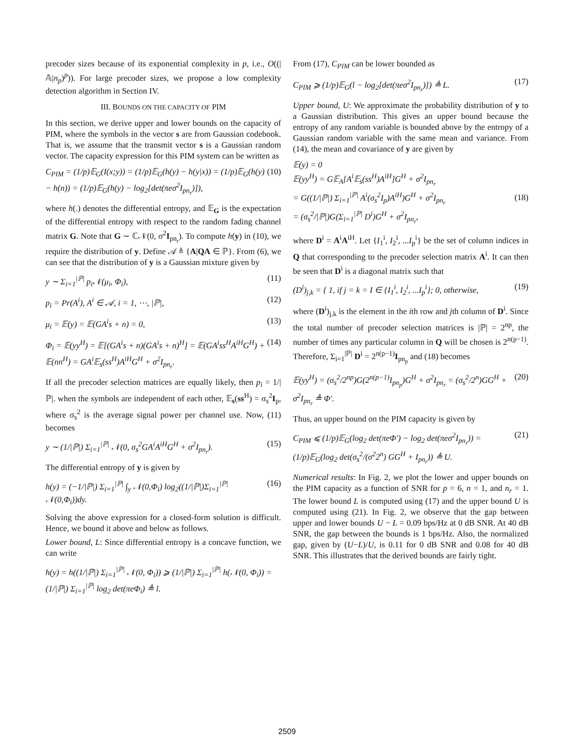precoder sizes because of its exponential complexity in p, i.e., O((|𝔸|n<sub>p</sub>)<sup>p</sup>)). For large precoder sizes, we propose a low complexity detection algorithm in Section IV.
III. BOUNDS ON THE CAPACITY OF PIM
In this section, we derive upper and lower bounds on the capacity of PIM, where the symbols in the vector s are from Gaussian codebook. That is, we assume that the transmit vector s is a Gaussian random vector. The capacity expression for this PIM system can be written as
C<sub>PIM</sub> = (1/p)𝔼<sub>G</sub>(I(x;y)) = (1/p)𝔼<sub>G</sub>(h(y) − h(y|x)) = (1/p)𝔼<sub>G</sub>(h(y) − h(n)) = (1/p)𝔼<sub>G</sub>(h(y) − log<sub>2</sub>[det(πeσ<sup>2</sup>I<sub>pn<sub>r</sub></sub>)]), (10)
where h(.) denotes the differential entropy, and 𝔼<sub>G</sub> is the expectation of the differential entropy with respect to the random fading channel matrix G. Note that G ∼ ℂ𝒩(0, σ<sup>2</sup>I<sub>pn<sub>r</sub></sub>). To compute h(y) in (10), we require the distribution of y. Define 𝒜 ≜ {A|QA ∈ ℙ}. From (6), we can see that the distribution of y is a Gaussian mixture given by
y ∼ Σ<sub>i=1</sub><sup>|ℙ|</sup> p<sub>i</sub>𝒩(μ<sub>i</sub>, Φ<sub>i</sub>), (11)
p<sub>i</sub> = Pr(A<sup>i</sup>), A<sup>i</sup> ∈ 𝒜, i = 1, ⋯, |ℙ|, (12)
μ<sub>i</sub> = 𝔼(y) = 𝔼(GA<sup>i</sup>s + n) = 0, (13)
Φ<sub>i</sub> = 𝔼(yy<sup>H</sup>) = 𝔼[(GA<sup>i</sup>s + n)(GA<sup>i</sup>s + n)<sup>H</sup>] = 𝔼(GA<sup>i</sup>ss<sup>H</sup>A<sup>iH</sup>G<sup>H</sup>) + 𝔼(nn<sup>H</sup>) = GA<sup>i</sup>𝔼<sub>s</sub>(ss<sup>H</sup>)A<sup>iH</sup>G<sup>H</sup> + σ<sup>2</sup>I<sub>pn<sub>r</sub></sub>. (14)
If all the precoder selection matrices are equally likely, then p<sub>i</sub> = 1/|ℙ|. when the symbols are independent of each other, 𝔼<sub>s</sub>(ss<sup>H</sup>) = σ<sub>s</sub><sup>2</sup>I<sub>p</sub>, where σ<sub>s</sub><sup>2</sup> is the average signal power per channel use. Now, (11) becomes
y ∼ (1/|ℙ|) Σ<sub>i=1</sub><sup>|ℙ|</sup> 𝒩(0, σ<sub>s</sub><sup>2</sup>GA<sup>i</sup>A<sup>iH</sup>G<sup>H</sup> + σ<sup>2</sup>I<sub>pn<sub>r</sub></sub>). (15)
The differential entropy of y is given by
h(y) = (−1/|ℙ|) Σ<sub>i=1</sub><sup>|ℙ|</sup> ∫<sub>y</sub> 𝒩(0,Φ<sub>i</sub>) log<sub>2</sub>((1/|ℙ|)Σ<sub>i=1</sub><sup>|ℙ|</sup>𝒩(0,Φ<sub>i</sub>))dy. (16)
Solving the above expression for a closed-form solution is difficult. Hence, we bound it above and below as follows.
Lower bound, L: Since differential entropy is a concave function, we can write
h(y) = h((1/|ℙ|) Σ<sub>i=1</sub><sup>|ℙ|</sup> 𝒩(0, Φ<sub>i</sub>)) ⩾ (1/|ℙ|) Σ<sub>i=1</sub><sup>|ℙ|</sup> h(𝒩(0, Φ<sub>i</sub>)) = (1/|ℙ|) Σ<sub>i=1</sub><sup>|ℙ|</sup> log<sub>2</sub> det(πeΦ<sub>i</sub>) ≜ l.
From (17), C<sub>PIM</sub> can be lower bounded as
C<sub>PIM</sub> ⩾ (1/p)𝔼<sub>G</sub>(l − log<sub>2</sub>[det(πeσ<sup>2</sup>I<sub>pn<sub>r</sub></sub>)]) ≜ L. (17)
Upper bound, U: We approximate the probability distribution of y to a Gaussian distribution. This gives an upper bound because the entropy of any random variable is bounded above by the entropy of a Gaussian random variable with the same mean and variance. From (14), the mean and covariance of y are given by
𝔼(y) = 0
𝔼(yy<sup>H</sup>) = G𝔼<sub>A</sub>[A<sup>i</sup>𝔼<sub>s</sub>(ss<sup>H</sup>)A<sup>iH</sup>]G<sup>H</sup> + σ<sup>2</sup>I<sub>pn<sub>r</sub></sub>
= G((1/|ℙ|) Σ<sub>i=1</sub><sup>|ℙ|</sup> A<sup>i</sup>(σ<sub>s</sub><sup>2</sup>I<sub>p</sub>)A<sup>iH</sup>)G<sup>H</sup> + σ<sup>2</sup>I<sub>pn<sub>r</sub></sub>
= (σ<sub>s</sub><sup>2</sup>/|ℙ|)G(Σ<sub>i=1</sub><sup>|ℙ|</sup> D<sup>i</sup>)G<sup>H</sup> + σ<sup>2</sup>I<sub>pn<sub>r</sub></sub>,
(18)
where D<sup>i</sup> = A<sup>i</sup>A<sup>iH</sup>. Let {I<sub>1</sub><sup>i</sup>, I<sub>2</sub><sup>i</sup>, ...I<sub>p</sub><sup>i</sup>} be the set of column indices in Q that corresponding to the precoder selection matrix A<sup>i</sup>. It can then be seen that D<sup>i</sup> is a diagonal matrix such that
(D<sup>i</sup>)<sub>j,k</sub> = { 1, if j = k = I ∈ {I<sub>1</sub><sup>i</sup>, I<sub>2</sub><sup>i</sup>, ...I<sub>p</sub><sup>i</sup>}; 0, otherwise, (19)
where (D<sup>i</sup>)<sub>j,k</sub> is the element in the ith row and jth column of D<sup>i</sup>. Since the total number of precoder selection matrices is |ℙ| = 2<sup>np</sup>, the number of times any particular column in Q will be chosen is 2<sup>n(p−1)</sup>. Therefore, Σ<sub>i=1</sub><sup>|ℙ|</sup> D<sup>i</sup> = 2<sup>n(p−1)</sup>I<sub>pn<sub>p</sub></sub> and (18) becomes
𝔼(yy<sup>H</sup>) = (σ<sub>s</sub><sup>2</sup>/2<sup>np</sup>)G(2<sup>n(p−1)</sup>I<sub>pn<sub>p</sub></sub>)G<sup>H</sup> + σ<sup>2</sup>I<sub>pn<sub>r</sub></sub> = (σ<sub>s</sub><sup>2</sup>/2<sup>n</sup>)GG<sup>H</sup> + σ<sup>2</sup>I<sub>pn<sub>r</sub></sub> ≜ Φ′. (20)
Thus, an upper bound on the PIM capacity is given by
C<sub>PIM</sub> ⩽ (1/p)𝔼<sub>G</sub>(log<sub>2</sub> det(πeΦ′) − log<sub>2</sub> det(πeσ<sup>2</sup>I<sub>pn<sub>r</sub></sub>)) = (1/p)𝔼<sub>G</sub>(log<sub>2</sub> det(σ<sub>s</sub><sup>2</sup>/(σ<sup>2</sup>2<sup>n</sup>) GG<sup>H</sup> + I<sub>pn<sub>r</sub></sub>)) ≜ U. (21)
Numerical results: In Fig. 2, we plot the lower and upper bounds on the PIM capacity as a function of SNR for p = 6, n = 1, and n<sub>r</sub> = 1. The lower bound L is computed using (17) and the upper bound U is computed using (21). In Fig. 2, we observe that the gap between upper and lower bounds U − L = 0.09 bps/Hz at 0 dB SNR. At 40 dB SNR, the gap between the bounds is 1 bps/Hz. Also, the normalized gap, given by (U−L)/U, is 0.11 for 0 dB SNR and 0.08 for 40 dB SNR. This illustrates that the derived bounds are fairly tight.
2509